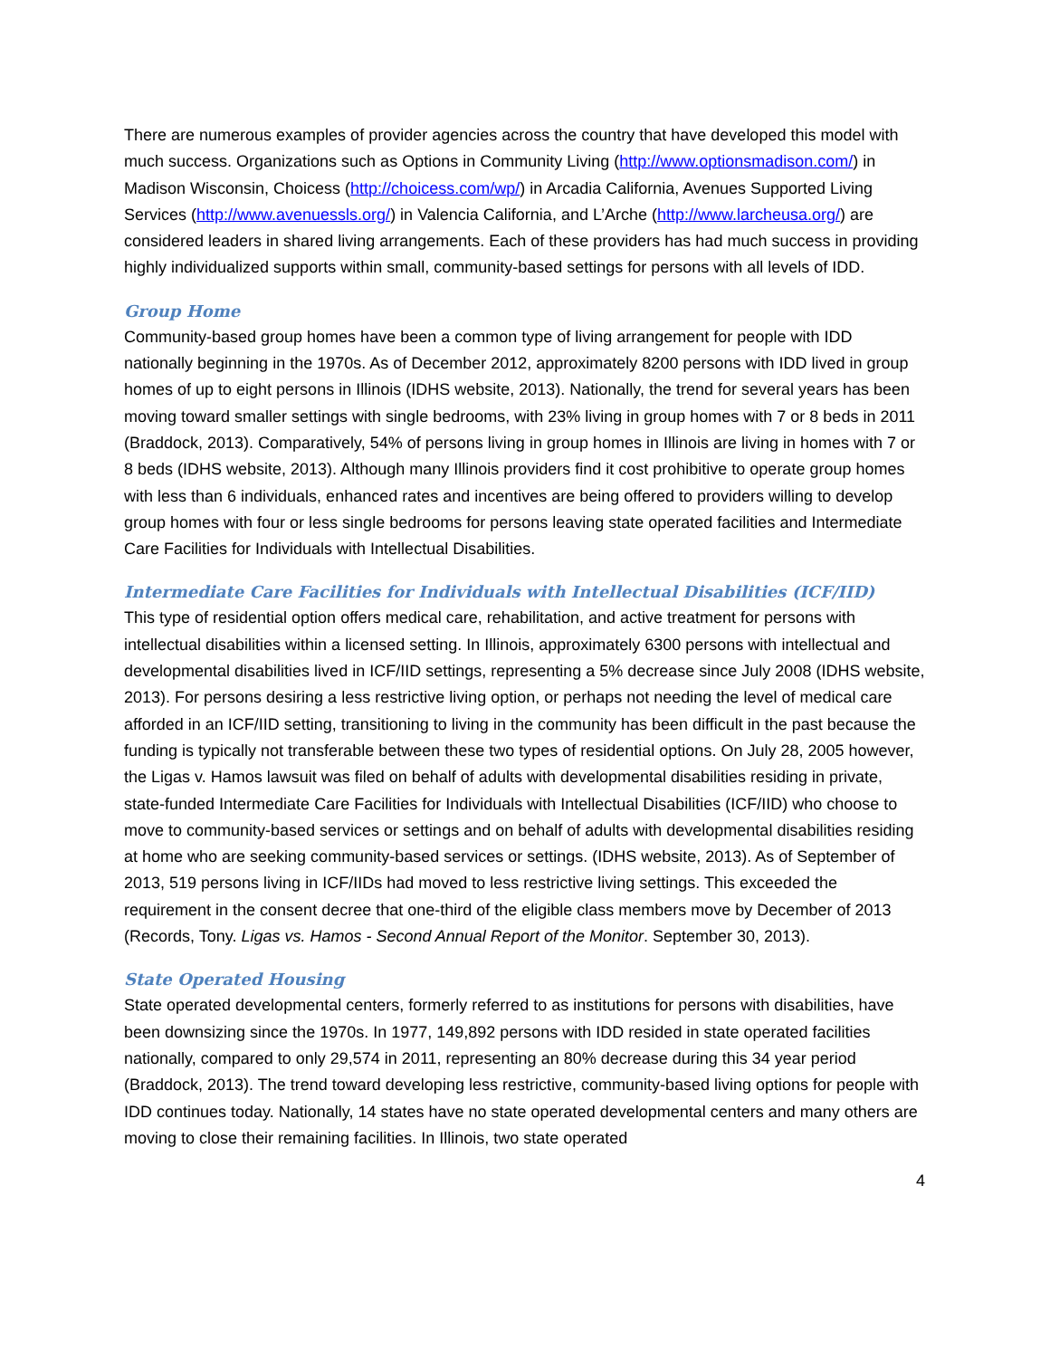There are numerous examples of provider agencies across the country that have developed this model with much success. Organizations such as Options in Community Living (http://www.optionsmadison.com/) in Madison Wisconsin, Choicess (http://choicess.com/wp/) in Arcadia California, Avenues Supported Living Services (http://www.avenuessls.org/) in Valencia California, and L’Arche (http://www.larcheusa.org/) are considered leaders in shared living arrangements. Each of these providers has had much success in providing highly individualized supports within small, community-based settings for persons with all levels of IDD.
Group Home
Community-based group homes have been a common type of living arrangement for people with IDD nationally beginning in the 1970s. As of December 2012, approximately 8200 persons with IDD lived in group homes of up to eight persons in Illinois (IDHS website, 2013). Nationally, the trend for several years has been moving toward smaller settings with single bedrooms, with 23% living in group homes with 7 or 8 beds in 2011 (Braddock, 2013). Comparatively, 54% of persons living in group homes in Illinois are living in homes with 7 or 8 beds (IDHS website, 2013). Although many Illinois providers find it cost prohibitive to operate group homes with less than 6 individuals, enhanced rates and incentives are being offered to providers willing to develop group homes with four or less single bedrooms for persons leaving state operated facilities and Intermediate Care Facilities for Individuals with Intellectual Disabilities.
Intermediate Care Facilities for Individuals with Intellectual Disabilities (ICF/IID)
This type of residential option offers medical care, rehabilitation, and active treatment for persons with intellectual disabilities within a licensed setting. In Illinois, approximately 6300 persons with intellectual and developmental disabilities lived in ICF/IID settings, representing a 5% decrease since July 2008 (IDHS website, 2013). For persons desiring a less restrictive living option, or perhaps not needing the level of medical care afforded in an ICF/IID setting, transitioning to living in the community has been difficult in the past because the funding is typically not transferable between these two types of residential options. On July 28, 2005 however, the Ligas v. Hamos lawsuit was filed on behalf of adults with developmental disabilities residing in private, state-funded Intermediate Care Facilities for Individuals with Intellectual Disabilities (ICF/IID) who choose to move to community-based services or settings and on behalf of adults with developmental disabilities residing at home who are seeking community-based services or settings. (IDHS website, 2013). As of September of 2013, 519 persons living in ICF/IIDs had moved to less restrictive living settings. This exceeded the requirement in the consent decree that one-third of the eligible class members move by December of 2013 (Records, Tony. Ligas vs. Hamos - Second Annual Report of the Monitor. September 30, 2013).
State Operated Housing
State operated developmental centers, formerly referred to as institutions for persons with disabilities, have been downsizing since the 1970s. In 1977, 149,892 persons with IDD resided in state operated facilities nationally, compared to only 29,574 in 2011, representing an 80% decrease during this 34 year period (Braddock, 2013). The trend toward developing less restrictive, community-based living options for people with IDD continues today. Nationally, 14 states have no state operated developmental centers and many others are moving to close their remaining facilities. In Illinois, two state operated
4